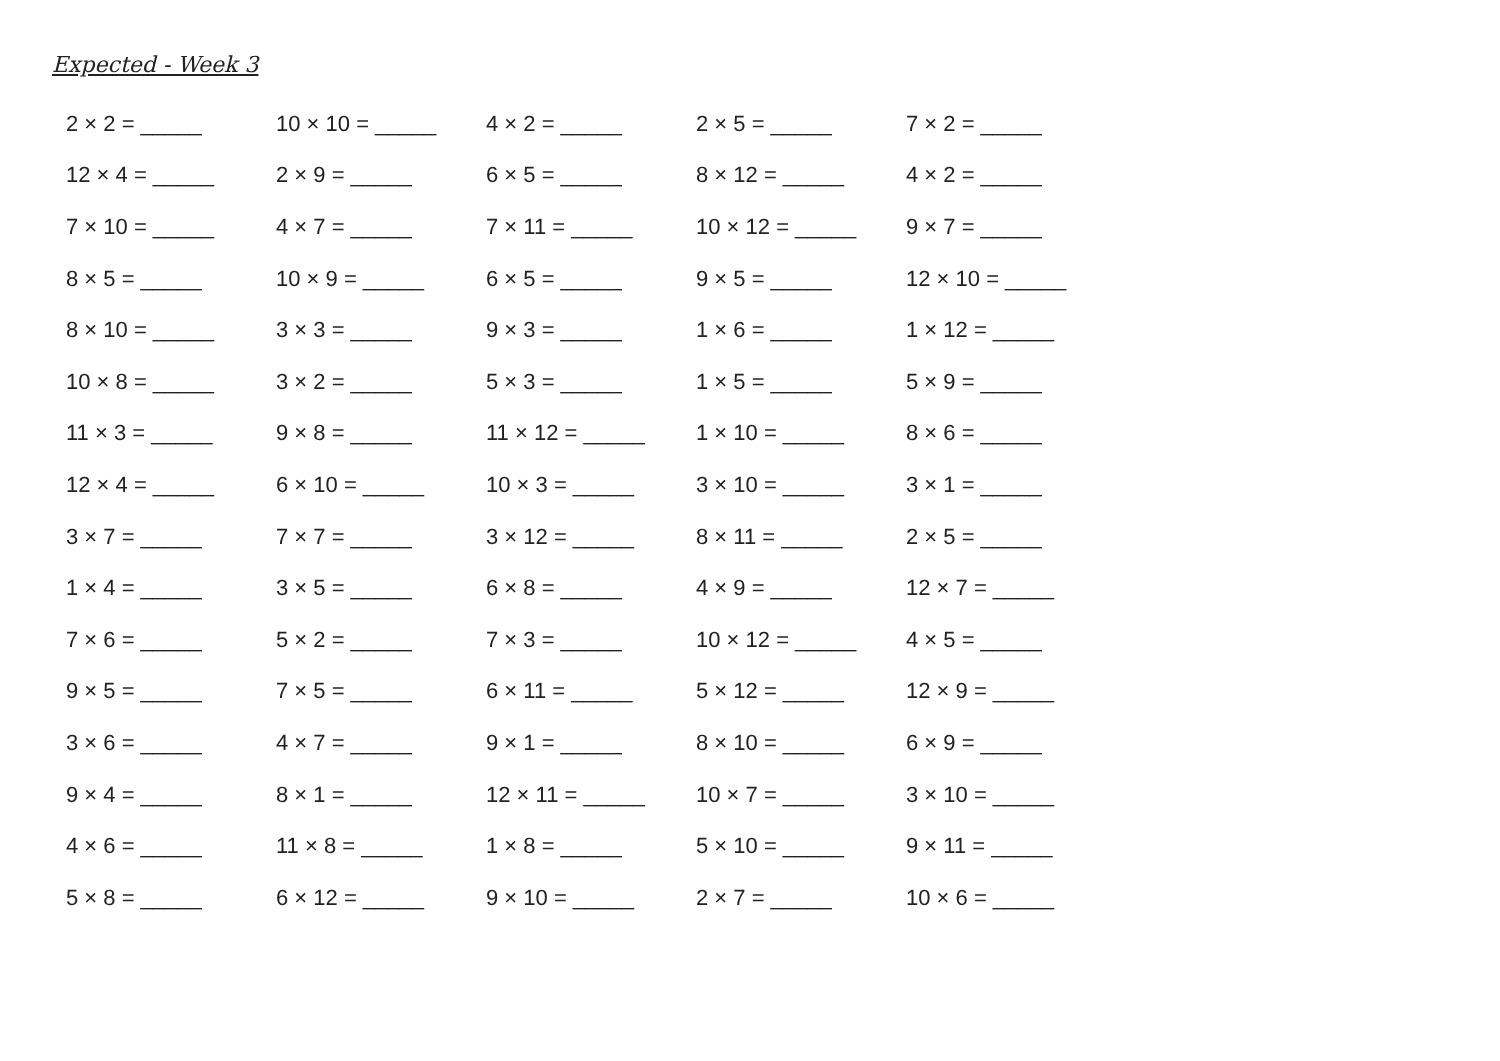Expected - Week 3
| 2 × 2 = _____ | 10 × 10 = _____ | 4 × 2 = _____ | 2 × 5 = _____ | 7 × 2 = _____ |
| 12 × 4 = _____ | 2 × 9 = _____ | 6 × 5 = _____ | 8 × 12 = _____ | 4 × 2 = _____ |
| 7 × 10 = _____ | 4 × 7 = _____ | 7 × 11 = _____ | 10 × 12 = _____ | 9 × 7 = _____ |
| 8 × 5 = _____ | 10 × 9 = _____ | 6 × 5 = _____ | 9 × 5 = _____ | 12 × 10 = _____ |
| 8 × 10 = _____ | 3 × 3 = _____ | 9 × 3 = _____ | 1 × 6 = _____ | 1 × 12 = _____ |
| 10 × 8 = _____ | 3 × 2 = _____ | 5 × 3 = _____ | 1 × 5 = _____ | 5 × 9 = _____ |
| 11 × 3 = _____ | 9 × 8 = _____ | 11 × 12 = _____ | 1 × 10 = _____ | 8 × 6 = _____ |
| 12 × 4 = _____ | 6 × 10 = _____ | 10 × 3 = _____ | 3 × 10 = _____ | 3 × 1 = _____ |
| 3 × 7 = _____ | 7 × 7 = _____ | 3 × 12 = _____ | 8 × 11 = _____ | 2 × 5 = _____ |
| 1 × 4 = _____ | 3 × 5 = _____ | 6 × 8 = _____ | 4 × 9 = _____ | 12 × 7 = _____ |
| 7 × 6 = _____ | 5 × 2 = _____ | 7 × 3 = _____ | 10 × 12 = _____ | 4 × 5 = _____ |
| 9 × 5 = _____ | 7 × 5 = _____ | 6 × 11 = _____ | 5 × 12 = _____ | 12 × 9 = _____ |
| 3 × 6 = _____ | 4 × 7 = _____ | 9 × 1 = _____ | 8 × 10 = _____ | 6 × 9 = _____ |
| 9 × 4 = _____ | 8 × 1 = _____ | 12 × 11 = _____ | 10 × 7 = _____ | 3 × 10 = _____ |
| 4 × 6 = _____ | 11 × 8 = _____ | 1 × 8 = _____ | 5 × 10 = _____ | 9 × 11 = _____ |
| 5 × 8 = _____ | 6 × 12 = _____ | 9 × 10 = _____ | 2 × 7 = _____ | 10 × 6 = _____ |